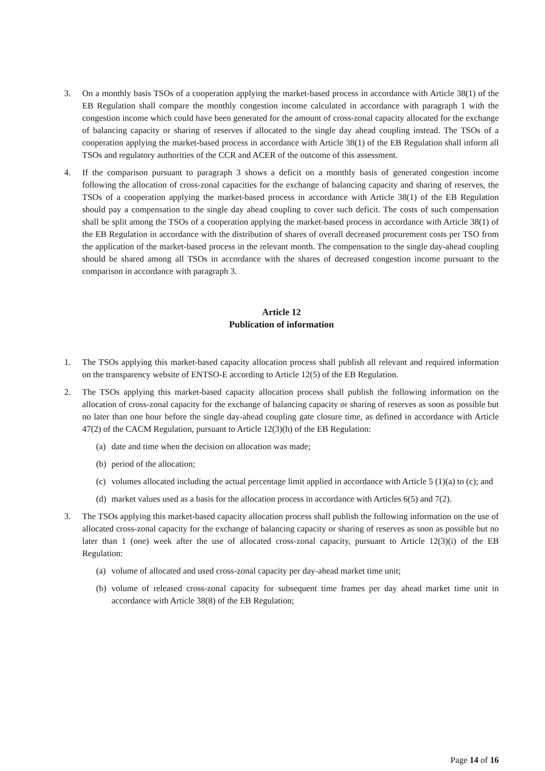3. On a monthly basis TSOs of a cooperation applying the market-based process in accordance with Article 38(1) of the EB Regulation shall compare the monthly congestion income calculated in accordance with paragraph 1 with the congestion income which could have been generated for the amount of cross-zonal capacity allocated for the exchange of balancing capacity or sharing of reserves if allocated to the single day ahead coupling instead. The TSOs of a cooperation applying the market-based process in accordance with Article 38(1) of the EB Regulation shall inform all TSOs and regulatory authorities of the CCR and ACER of the outcome of this assessment.
4. If the comparison pursuant to paragraph 3 shows a deficit on a monthly basis of generated congestion income following the allocation of cross-zonal capacities for the exchange of balancing capacity and sharing of reserves, the TSOs of a cooperation applying the market-based process in accordance with Article 38(1) of the EB Regulation should pay a compensation to the single day ahead coupling to cover such deficit. The costs of such compensation shall be split among the TSOs of a cooperation applying the market-based process in accordance with Article 38(1) of the EB Regulation in accordance with the distribution of shares of overall decreased procurement costs per TSO from the application of the market-based process in the relevant month. The compensation to the single day-ahead coupling should be shared among all TSOs in accordance with the shares of decreased congestion income pursuant to the comparison in accordance with paragraph 3.
Article 12
Publication of information
1. The TSOs applying this market-based capacity allocation process shall publish all relevant and required information on the transparency website of ENTSO-E according to Article 12(5) of the EB Regulation.
2. The TSOs applying this market-based capacity allocation process shall publish the following information on the allocation of cross-zonal capacity for the exchange of balancing capacity or sharing of reserves as soon as possible but no later than one hour before the single day-ahead coupling gate closure time, as defined in accordance with Article 47(2) of the CACM Regulation, pursuant to Article 12(3)(h) of the EB Regulation:
(a)
date and time when the decision on allocation was made;
(b)
period of the allocation;
(c)
volumes allocated including the actual percentage limit applied in accordance with Article 5 (1)(a) to (c); and
(d)
market values used as a basis for the allocation process in accordance with Articles 6(5) and 7(2).
3. The TSOs applying this market-based capacity allocation process shall publish the following information on the use of allocated cross-zonal capacity for the exchange of balancing capacity or sharing of reserves as soon as possible but no later than 1 (one) week after the use of allocated cross-zonal capacity, pursuant to Article 12(3)(i) of the EB Regulation:
(a)
volume of allocated and used cross-zonal capacity per day-ahead market time unit;
(b)
volume of released cross-zonal capacity for subsequent time frames per day ahead market time unit in accordance with Article 38(8) of the EB Regulation;
Page 14 of 16